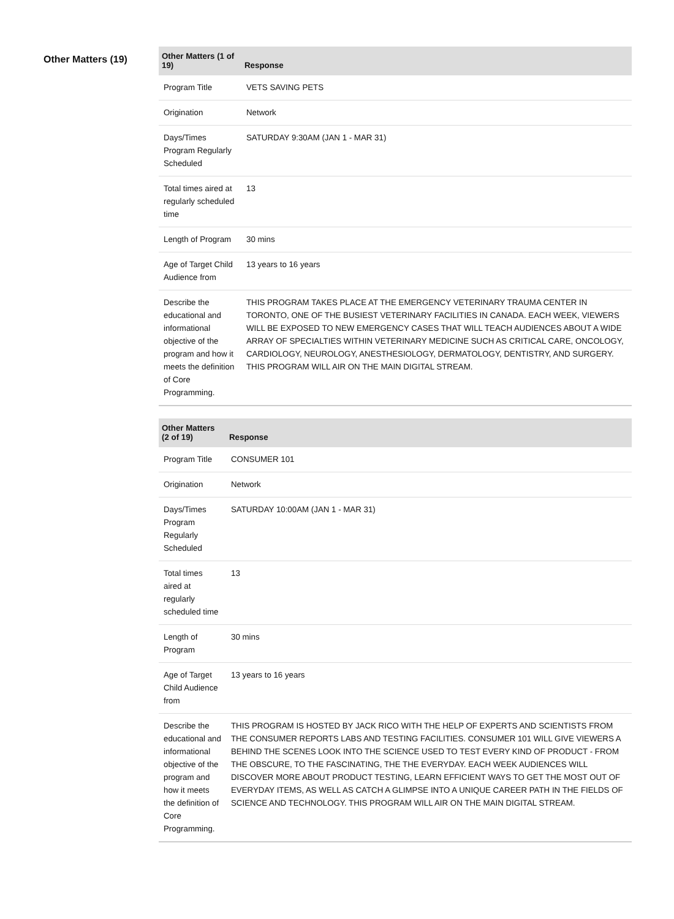Other Matters (19)
| Other Matters (1 of 19) | Response |
| --- | --- |
| Program Title | VETS SAVING PETS |
| Origination | Network |
| Days/Times Program Regularly Scheduled | SATURDAY 9:30AM (JAN 1 - MAR 31) |
| Total times aired at regularly scheduled time | 13 |
| Length of Program | 30 mins |
| Age of Target Child Audience from | 13 years to 16 years |
| Describe the educational and informational objective of the program and how it meets the definition of Core Programming. | THIS PROGRAM TAKES PLACE AT THE EMERGENCY VETERINARY TRAUMA CENTER IN TORONTO, ONE OF THE BUSIEST VETERINARY FACILITIES IN CANADA. EACH WEEK, VIEWERS WILL BE EXPOSED TO NEW EMERGENCY CASES THAT WILL TEACH AUDIENCES ABOUT A WIDE ARRAY OF SPECIALTIES WITHIN VETERINARY MEDICINE SUCH AS CRITICAL CARE, ONCOLOGY, CARDIOLOGY, NEUROLOGY, ANESTHESIOLOGY, DERMATOLOGY, DENTISTRY, AND SURGERY. THIS PROGRAM WILL AIR ON THE MAIN DIGITAL STREAM. |
| Other Matters (2 of 19) | Response |
| --- | --- |
| Program Title | CONSUMER 101 |
| Origination | Network |
| Days/Times Program Regularly Scheduled | SATURDAY 10:00AM (JAN 1 - MAR 31) |
| Total times aired at regularly scheduled time | 13 |
| Length of Program | 30 mins |
| Age of Target Child Audience from | 13 years to 16 years |
| Describe the educational and informational objective of the program and how it meets the definition of Core Programming. | THIS PROGRAM IS HOSTED BY JACK RICO WITH THE HELP OF EXPERTS AND SCIENTISTS FROM THE CONSUMER REPORTS LABS AND TESTING FACILITIES. CONSUMER 101 WILL GIVE VIEWERS A BEHIND THE SCENES LOOK INTO THE SCIENCE USED TO TEST EVERY KIND OF PRODUCT - FROM THE OBSCURE, TO THE FASCINATING, THE THE EVERYDAY. EACH WEEK AUDIENCES WILL DISCOVER MORE ABOUT PRODUCT TESTING, LEARN EFFICIENT WAYS TO GET THE MOST OUT OF EVERYDAY ITEMS, AS WELL AS CATCH A GLIMPSE INTO A UNIQUE CAREER PATH IN THE FIELDS OF SCIENCE AND TECHNOLOGY. THIS PROGRAM WILL AIR ON THE MAIN DIGITAL STREAM. |